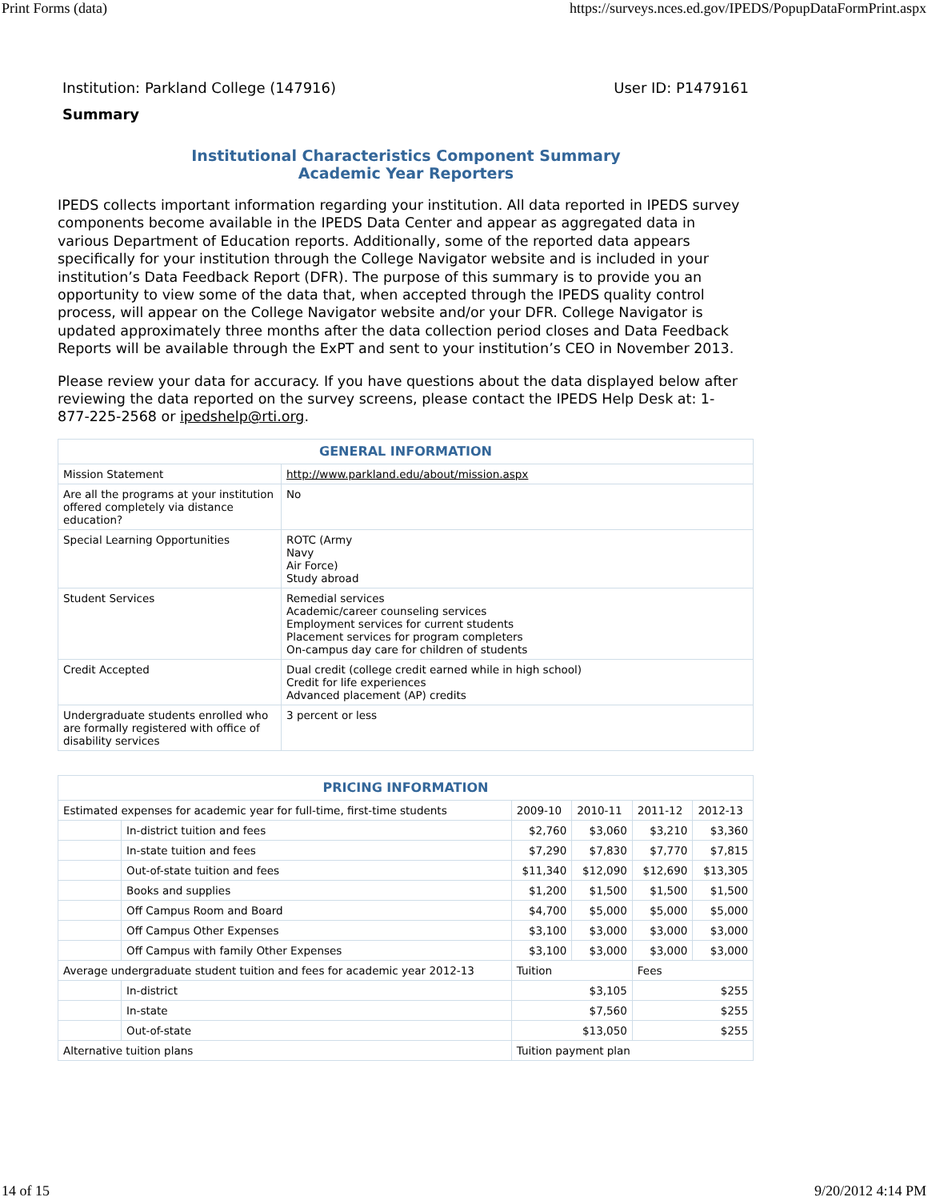Print Forms (data) https://surveys.nces.ed.gov/IPEDS/PopupDataFormPrint.aspx
Institution: Parkland College (147916) User ID: P1479161
Summary
Institutional Characteristics Component Summary
Academic Year Reporters
IPEDS collects important information regarding your institution. All data reported in IPEDS survey components become available in the IPEDS Data Center and appear as aggregated data in various Department of Education reports. Additionally, some of the reported data appears specifically for your institution through the College Navigator website and is included in your institution’s Data Feedback Report (DFR). The purpose of this summary is to provide you an opportunity to view some of the data that, when accepted through the IPEDS quality control process, will appear on the College Navigator website and/or your DFR. College Navigator is updated approximately three months after the data collection period closes and Data Feedback Reports will be available through the ExPT and sent to your institution’s CEO in November 2013.
Please review your data for accuracy. If you have questions about the data displayed below after reviewing the data reported on the survey screens, please contact the IPEDS Help Desk at: 1-877-225-2568 or ipedshelp@rti.org.
| GENERAL INFORMATION | |
| --- | --- |
| Mission Statement | http://www.parkland.edu/about/mission.aspx |
| Are all the programs at your institution offered completely via distance education? | No |
| Special Learning Opportunities | ROTC (Army Navy Air Force) Study abroad |
| Student Services | Remedial services Academic/career counseling services Employment services for current students Placement services for program completers On-campus day care for children of students |
| Credit Accepted | Dual credit (college credit earned while in high school) Credit for life experiences Advanced placement (AP) credits |
| Undergraduate students enrolled who are formally registered with office of disability services | 3 percent or less |
| PRICING INFORMATION | | | | | |
| --- | --- | --- | --- | --- | --- |
| Estimated expenses for academic year for full-time, first-time students | | 2009-10 | 2010-11 | 2011-12 | 2012-13 |
| | In-district tuition and fees | $2,760 | $3,060 | $3,210 | $3,360 |
| | In-state tuition and fees | $7,290 | $7,830 | $7,770 | $7,815 |
| | Out-of-state tuition and fees | $11,340 | $12,090 | $12,690 | $13,305 |
| | Books and supplies | $1,200 | $1,500 | $1,500 | $1,500 |
| | Off Campus Room and Board | $4,700 | $5,000 | $5,000 | $5,000 |
| | Off Campus Other Expenses | $3,100 | $3,000 | $3,000 | $3,000 |
| | Off Campus with family Other Expenses | $3,100 | $3,000 | $3,000 | $3,000 |
| Average undergraduate student tuition and fees for academic year 2012-13 | | Tuition | | Fees | |
| | In-district | $3,105 | | $255 | |
| | In-state | $7,560 | | $255 | |
| | Out-of-state | $13,050 | | $255 | |
| Alternative tuition plans | | Tuition payment plan | | | |
14 of 15 9/20/2012 4:14 PM